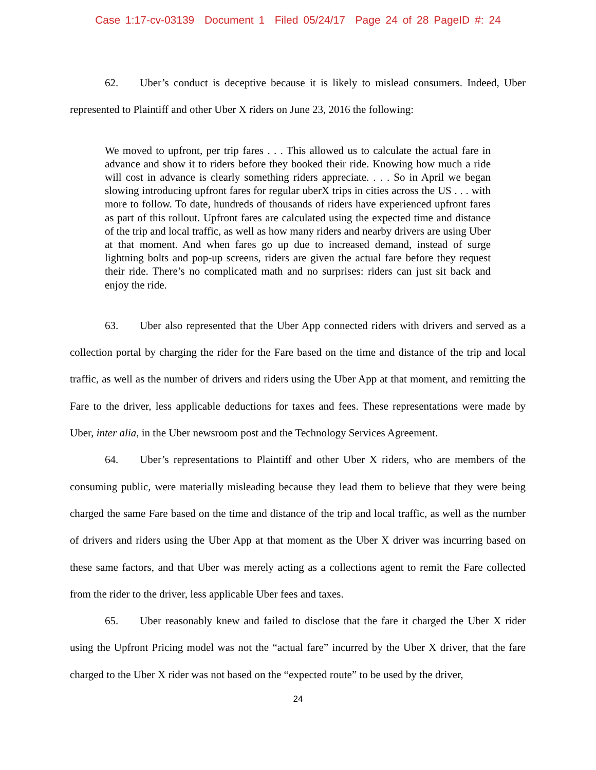Case 1:17-cv-03139 Document 1 Filed 05/24/17 Page 24 of 28 PageID #: 24
62. Uber’s conduct is deceptive because it is likely to mislead consumers. Indeed, Uber represented to Plaintiff and other Uber X riders on June 23, 2016 the following:
We moved to upfront, per trip fares . . . This allowed us to calculate the actual fare in advance and show it to riders before they booked their ride. Knowing how much a ride will cost in advance is clearly something riders appreciate. . . . So in April we began slowing introducing upfront fares for regular uberX trips in cities across the US . . . with more to follow. To date, hundreds of thousands of riders have experienced upfront fares as part of this rollout. Upfront fares are calculated using the expected time and distance of the trip and local traffic, as well as how many riders and nearby drivers are using Uber at that moment. And when fares go up due to increased demand, instead of surge lightning bolts and pop-up screens, riders are given the actual fare before they request their ride. There’s no complicated math and no surprises: riders can just sit back and enjoy the ride.
63. Uber also represented that the Uber App connected riders with drivers and served as a collection portal by charging the rider for the Fare based on the time and distance of the trip and local traffic, as well as the number of drivers and riders using the Uber App at that moment, and remitting the Fare to the driver, less applicable deductions for taxes and fees. These representations were made by Uber, inter alia, in the Uber newsroom post and the Technology Services Agreement.
64. Uber’s representations to Plaintiff and other Uber X riders, who are members of the consuming public, were materially misleading because they lead them to believe that they were being charged the same Fare based on the time and distance of the trip and local traffic, as well as the number of drivers and riders using the Uber App at that moment as the Uber X driver was incurring based on these same factors, and that Uber was merely acting as a collections agent to remit the Fare collected from the rider to the driver, less applicable Uber fees and taxes.
65. Uber reasonably knew and failed to disclose that the fare it charged the Uber X rider using the Upfront Pricing model was not the “actual fare” incurred by the Uber X driver, that the fare charged to the Uber X rider was not based on the “expected route” to be used by the driver,
24